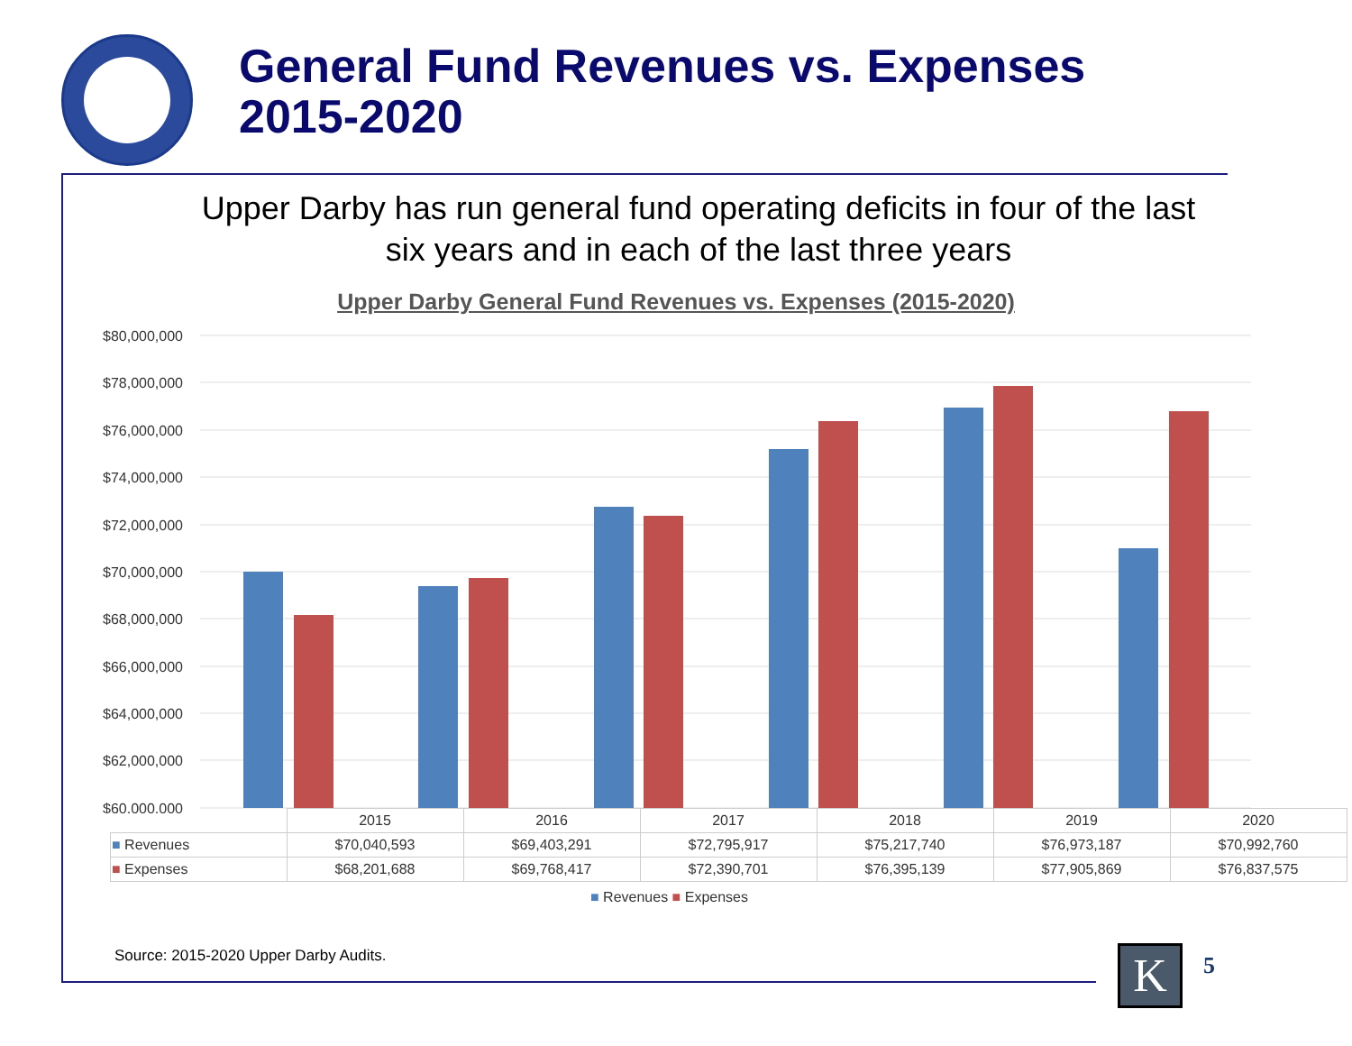General Fund Revenues vs. Expenses
2015-2020
Upper Darby has run general fund operating deficits in four of the last six years and in each of the last three years
Upper Darby General Fund Revenues vs. Expenses (2015-2020)
$80,000,000
$78,000,000
$76,000,000
$74,000,000
$72,000,000
$70,000,000
$68,000,000
$66,000,000
$64,000,000
$62,000,000
$60,000,000
| | 2015 | 2016 | 2017 | 2018 | 2019 | 2020 |
| --- | --- | --- | --- | --- | --- | --- |
| ■ Revenues | $70,040,593 | $69,403,291 | $72,795,917 | $75,217,740 | $76,973,187 | $70,992,760 |
| ■ Expenses | $68,201,688 | $69,768,417 | $72,390,701 | $76,395,139 | $77,905,869 | $76,837,575 |
■ Revenues ■ Expenses
Source: 2015-2020 Upper Darby Audits.
K 5